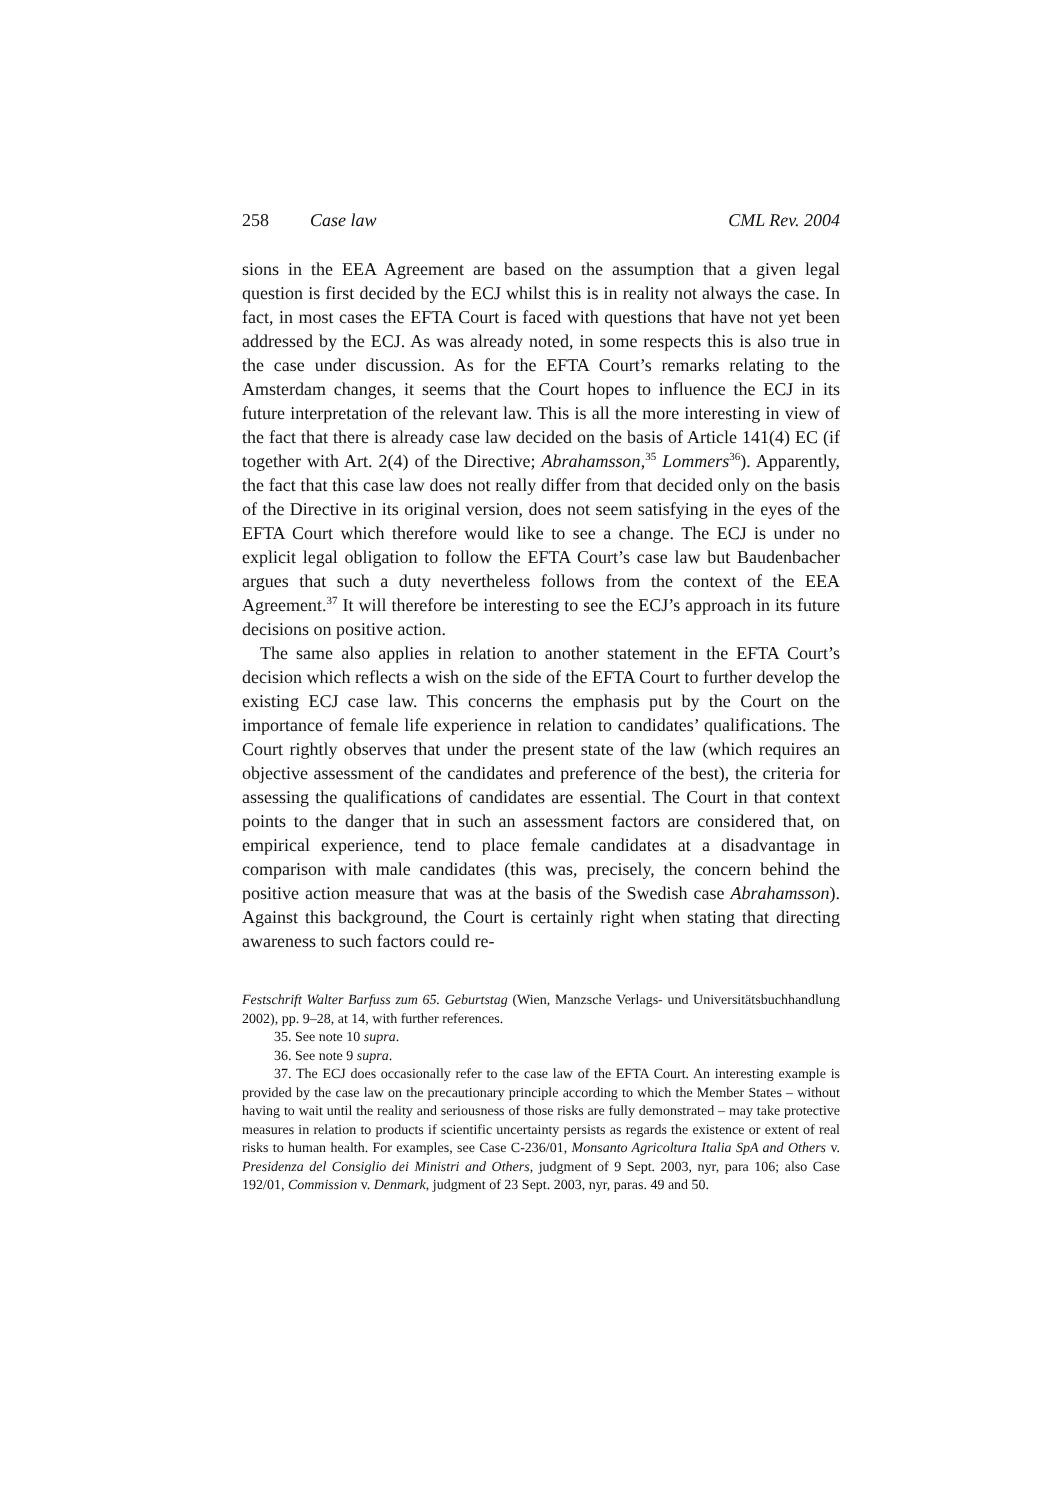258 Case law CML Rev. 2004
sions in the EEA Agreement are based on the assumption that a given legal question is first decided by the ECJ whilst this is in reality not always the case. In fact, in most cases the EFTA Court is faced with questions that have not yet been addressed by the ECJ. As was already noted, in some respects this is also true in the case under discussion. As for the EFTA Court’s remarks relating to the Amsterdam changes, it seems that the Court hopes to influence the ECJ in its future interpretation of the relevant law. This is all the more interesting in view of the fact that there is already case law decided on the basis of Article 141(4) EC (if together with Art. 2(4) of the Directive; Abrahamsson,<sup>35</sup> Lommers<sup>36</sup>). Apparently, the fact that this case law does not really differ from that decided only on the basis of the Directive in its original version, does not seem satisfying in the eyes of the EFTA Court which therefore would like to see a change. The ECJ is under no explicit legal obligation to follow the EFTA Court’s case law but Baudenbacher argues that such a duty nevertheless follows from the context of the EEA Agreement.<sup>37</sup> It will therefore be interesting to see the ECJ’s approach in its future decisions on positive action.
The same also applies in relation to another statement in the EFTA Court’s decision which reflects a wish on the side of the EFTA Court to further develop the existing ECJ case law. This concerns the emphasis put by the Court on the importance of female life experience in relation to candidates’ qualifications. The Court rightly observes that under the present state of the law (which requires an objective assessment of the candidates and preference of the best), the criteria for assessing the qualifications of candidates are essential. The Court in that context points to the danger that in such an assessment factors are considered that, on empirical experience, tend to place female candidates at a disadvantage in comparison with male candidates (this was, precisely, the concern behind the positive action measure that was at the basis of the Swedish case Abrahamsson). Against this background, the Court is certainly right when stating that directing awareness to such factors could re-
Festschrift Walter Barfuss zum 65. Geburtstag (Wien, Manzsche Verlags- und Universitätsbuchhandlung 2002), pp. 9–28, at 14, with further references.
35. See note 10 supra.
36. See note 9 supra.
37. The ECJ does occasionally refer to the case law of the EFTA Court. An interesting example is provided by the case law on the precautionary principle according to which the Member States – without having to wait until the reality and seriousness of those risks are fully demonstrated – may take protective measures in relation to products if scientific uncertainty persists as regards the existence or extent of real risks to human health. For examples, see Case C-236/01, Monsanto Agricoltura Italia SpA and Others v. Presidenza del Consiglio dei Ministri and Others, judgment of 9 Sept. 2003, nyr, para 106; also Case 192/01, Commission v. Denmark, judgment of 23 Sept. 2003, nyr, paras. 49 and 50.